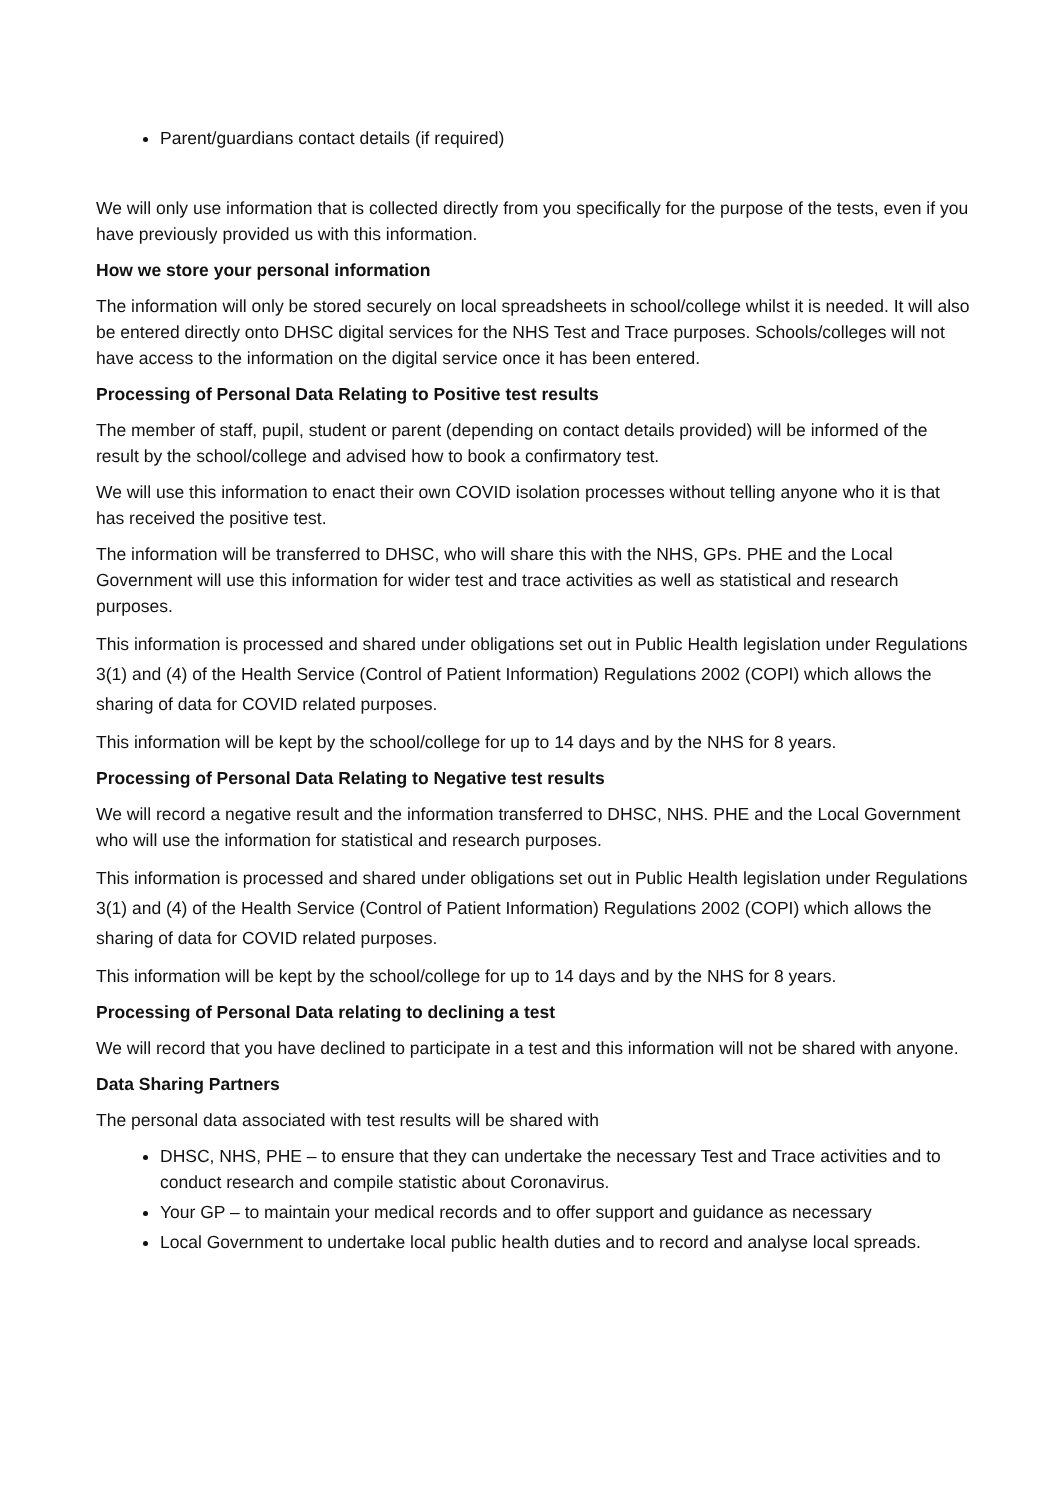Parent/guardians contact details (if required)
We will only use information that is collected directly from you specifically for the purpose of the tests, even if you have previously provided us with this information.
How we store your personal information
The information will only be stored securely on local spreadsheets in school/college whilst it is needed. It will also be entered directly onto DHSC digital services for the NHS Test and Trace purposes. Schools/colleges will not have access to the information on the digital service once it has been entered.
Processing of Personal Data Relating to Positive test results
The member of staff, pupil, student or parent (depending on contact details provided) will be informed of the result by the school/college and advised how to book a confirmatory test.
We will use this information to enact their own COVID isolation processes without telling anyone who it is that has received the positive test.
The information will be transferred to DHSC, who will share this with the NHS, GPs. PHE and the Local Government will use this information for wider test and trace activities as well as statistical and research purposes.
This information is processed and shared under obligations set out in Public Health legislation under Regulations 3(1) and (4) of the Health Service (Control of Patient Information) Regulations 2002 (COPI) which allows the sharing of data for COVID related purposes.
This information will be kept by the school/college for up to 14 days and by the NHS for 8 years.
Processing of Personal Data Relating to Negative test results
We will record a negative result and the information transferred to DHSC, NHS. PHE and the Local Government who will use the information for statistical and research purposes.
This information is processed and shared under obligations set out in Public Health legislation under Regulations 3(1) and (4) of the Health Service (Control of Patient Information) Regulations 2002 (COPI) which allows the sharing of data for COVID related purposes.
This information will be kept by the school/college for up to 14 days and by the NHS for 8 years.
Processing of Personal Data relating to declining a test
We will record that you have declined to participate in a test and this information will not be shared with anyone.
Data Sharing Partners
The personal data associated with test results will be shared with
DHSC, NHS, PHE – to ensure that they can undertake the necessary Test and Trace activities and to conduct research and compile statistic about Coronavirus.
Your GP – to maintain your medical records and to offer support and guidance as necessary
Local Government to undertake local public health duties and to record and analyse local spreads.